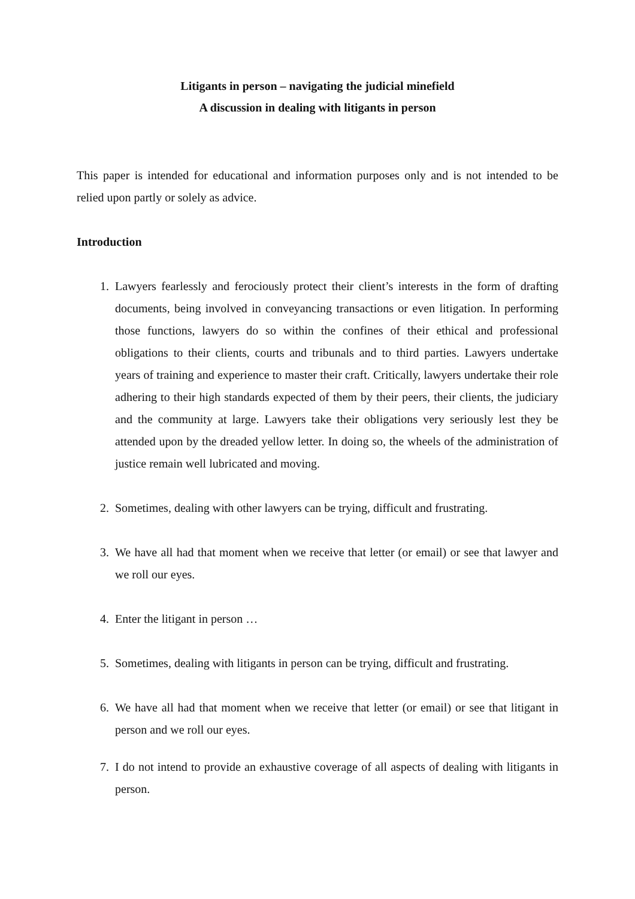Litigants in person – navigating the judicial minefield
A discussion in dealing with litigants in person
This paper is intended for educational and information purposes only and is not intended to be relied upon partly or solely as advice.
Introduction
1. Lawyers fearlessly and ferociously protect their client’s interests in the form of drafting documents, being involved in conveyancing transactions or even litigation. In performing those functions, lawyers do so within the confines of their ethical and professional obligations to their clients, courts and tribunals and to third parties. Lawyers undertake years of training and experience to master their craft. Critically, lawyers undertake their role adhering to their high standards expected of them by their peers, their clients, the judiciary and the community at large. Lawyers take their obligations very seriously lest they be attended upon by the dreaded yellow letter. In doing so, the wheels of the administration of justice remain well lubricated and moving.
2. Sometimes, dealing with other lawyers can be trying, difficult and frustrating.
3. We have all had that moment when we receive that letter (or email) or see that lawyer and we roll our eyes.
4. Enter the litigant in person …
5. Sometimes, dealing with litigants in person can be trying, difficult and frustrating.
6. We have all had that moment when we receive that letter (or email) or see that litigant in person and we roll our eyes.
7. I do not intend to provide an exhaustive coverage of all aspects of dealing with litigants in person.